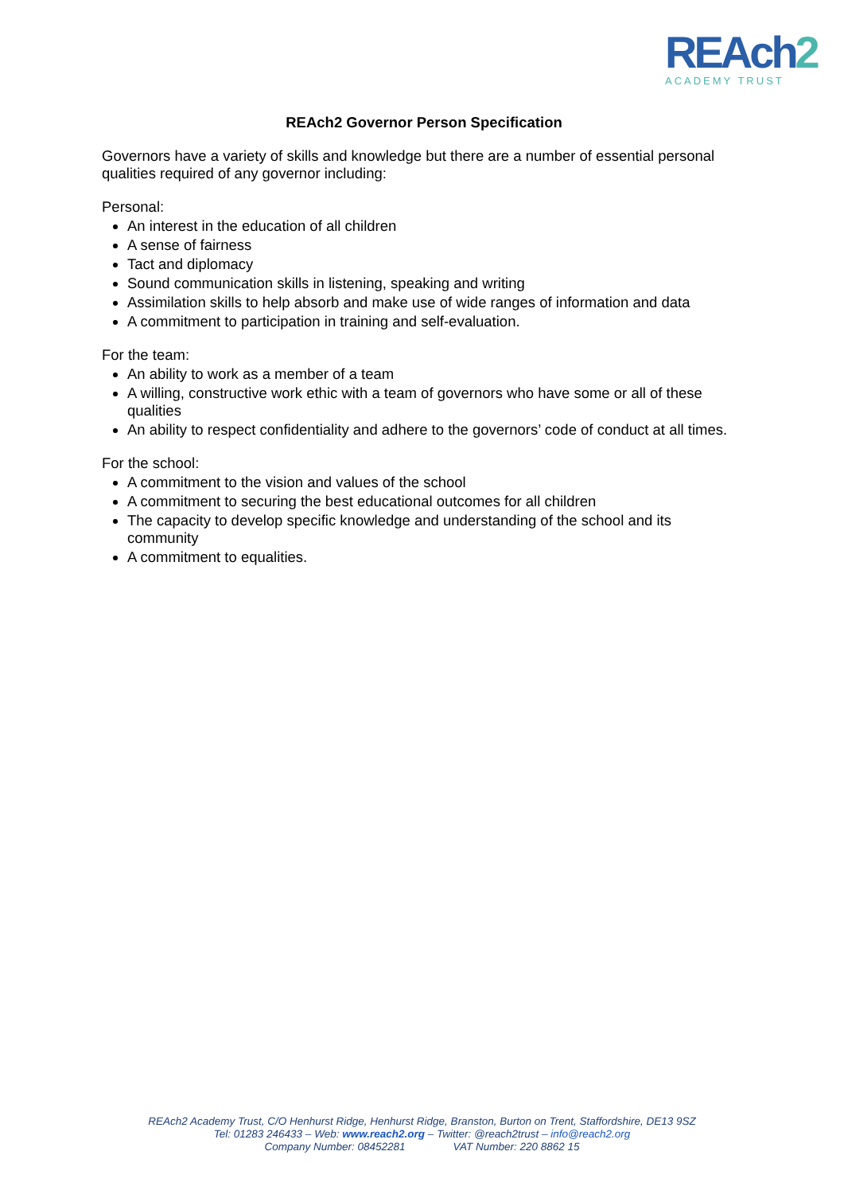REAch2
ACADEMY TRUST
REAch2 Governor Person Specification
Governors have a variety of skills and knowledge but there are a number of essential personal qualities required of any governor including:
Personal:
An interest in the education of all children
A sense of fairness
Tact and diplomacy
Sound communication skills in listening, speaking and writing
Assimilation skills to help absorb and make use of wide ranges of information and data
A commitment to participation in training and self-evaluation.
For the team:
An ability to work as a member of a team
A willing, constructive work ethic with a team of governors who have some or all of these qualities
An ability to respect confidentiality and adhere to the governors’ code of conduct at all times.
For the school:
A commitment to the vision and values of the school
A commitment to securing the best educational outcomes for all children
The capacity to develop specific knowledge and understanding of the school and its community
A commitment to equalities.
REAch2 Academy Trust, C/O Henhurst Ridge, Henhurst Ridge, Branston, Burton on Trent, Staffordshire, DE13 9SZ
Tel: 01283 246433 – Web: www.reach2.org – Twitter: @reach2trust – info@reach2.org
Company Number: 08452281 VAT Number: 220 8862 15